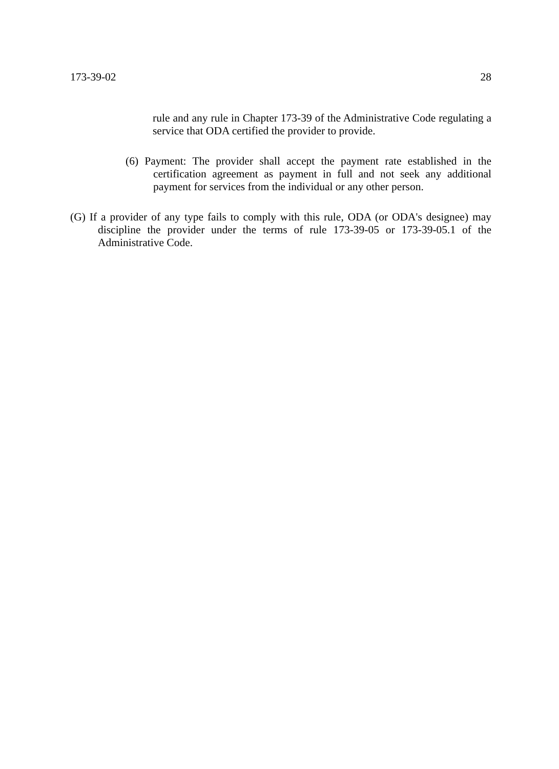173-39-02 28
rule and any rule in Chapter 173-39 of the Administrative Code regulating a service that ODA certified the provider to provide.
(6) Payment: The provider shall accept the payment rate established in the certification agreement as payment in full and not seek any additional payment for services from the individual or any other person.
(G) If a provider of any type fails to comply with this rule, ODA (or ODA's designee) may discipline the provider under the terms of rule 173-39-05 or 173-39-05.1 of the Administrative Code.